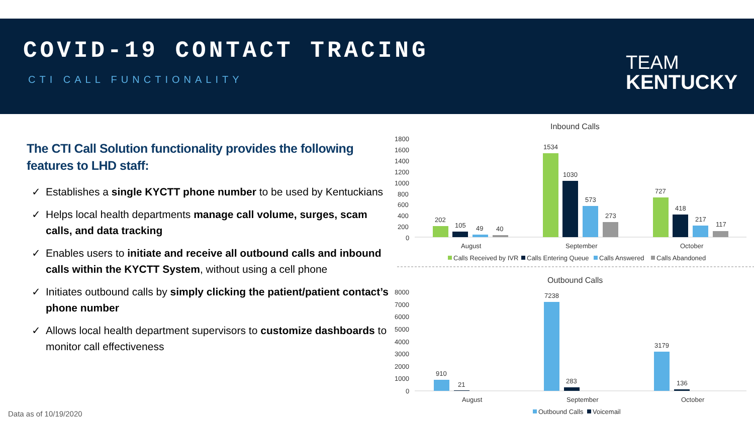COVID-19 CONTACT TRACING
CTI CALL FUNCTIONALITY
TEAM
KENTUCKY
The CTI Call Solution functionality provides the following features to LHD staff:
✓ Establishes a single KYCTT phone number to be used by Kentuckians
✓ Helps local health departments manage call volume, surges, scam calls, and data tracking
✓ Enables users to initiate and receive all outbound calls and inbound calls within the KYCTT System, without using a cell phone
✓ Initiates outbound calls by simply clicking the patient/patient contact’s phone number
✓ Allows local health department supervisors to customize dashboards to monitor call effectiveness
Inbound Calls
1800
1600
1400
1200
1000
800
600
400
200
0
202
105
49
40
1534
1030
573
273
727
418
217
117
August
September
October
Calls Received by IVR
Calls Entering Queue
Calls Answered
Calls Abandoned
Outbound Calls
8000
7000
6000
5000
4000
3000
2000
1000
0
910
21
7238
283
3179
136
August
September
October
Outbound Calls
Voicemail
Data as of 10/19/2020